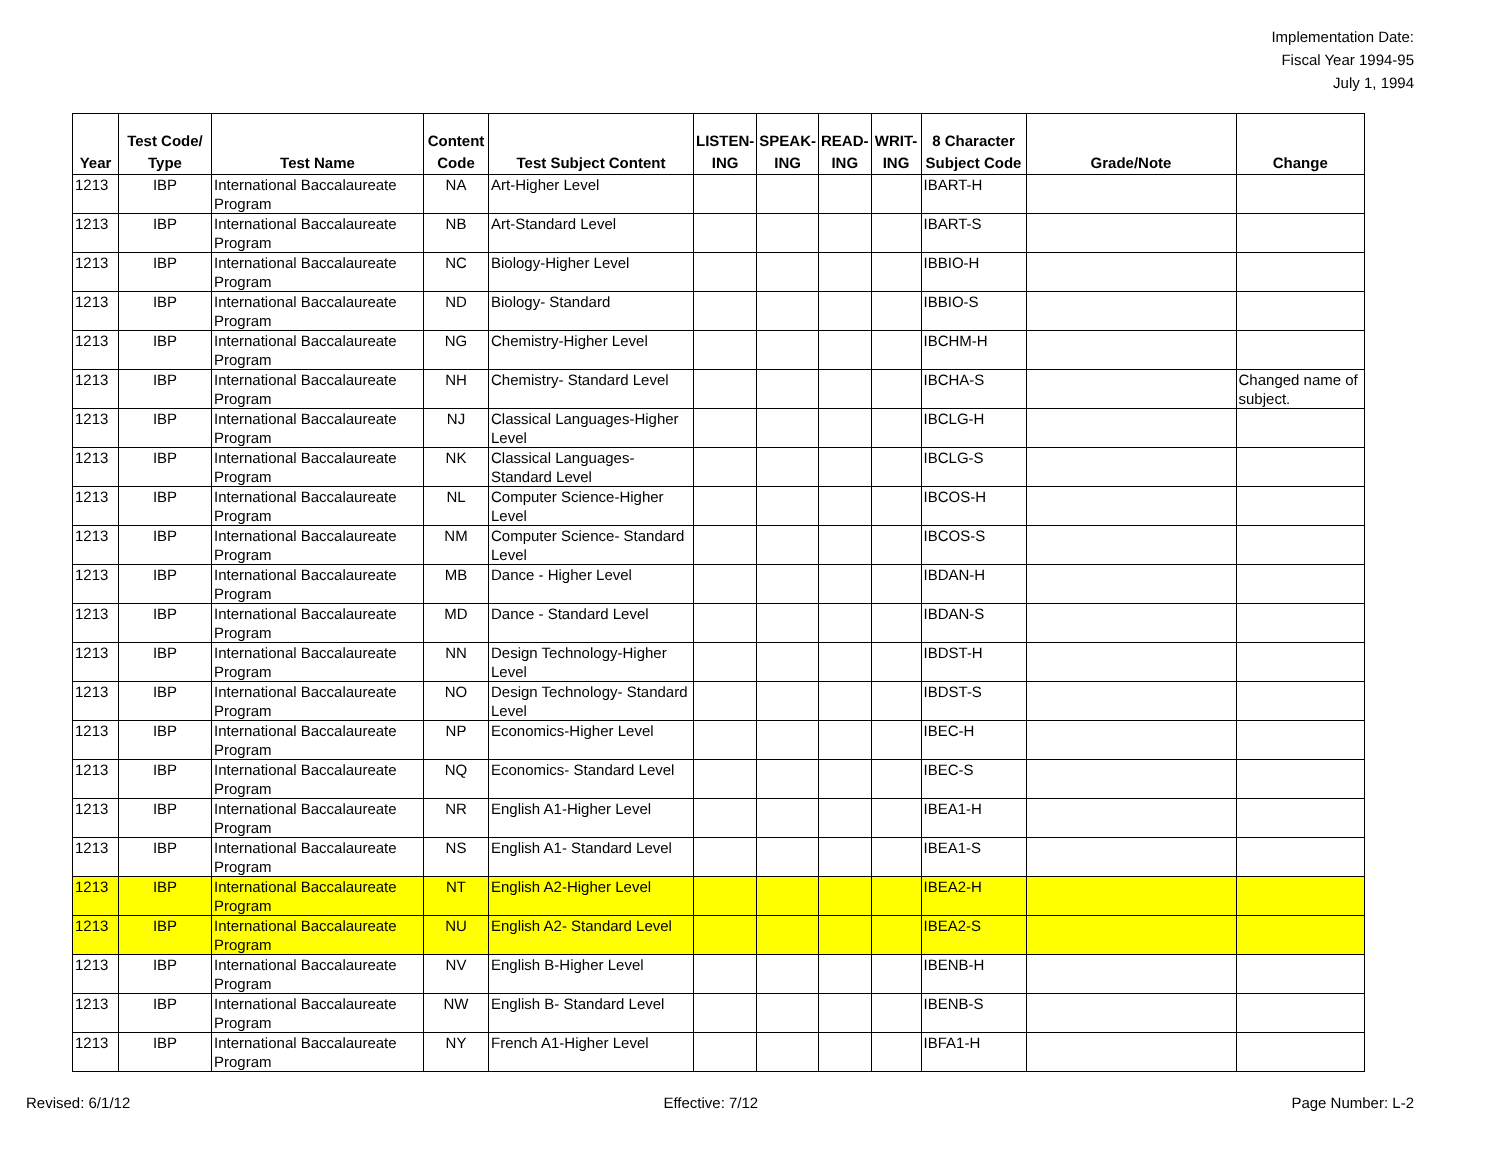Implementation Date:
Fiscal Year 1994-95
July 1, 1994
| Year | Test Code/ Type | Test Name | Content Code | Test Subject Content | LISTEN- ING | SPEAK- ING | READ- ING | WRIT- ING | 8 Character Subject Code | Grade/Note | Change |
| --- | --- | --- | --- | --- | --- | --- | --- | --- | --- | --- | --- |
| 1213 | IBP | International Baccalaureate Program | NA | Art-Higher Level | | | | | IBART-H | | |
| 1213 | IBP | International Baccalaureate Program | NB | Art-Standard Level | | | | | IBART-S | | |
| 1213 | IBP | International Baccalaureate Program | NC | Biology-Higher Level | | | | | IBBIO-H | | |
| 1213 | IBP | International Baccalaureate Program | ND | Biology- Standard | | | | | IBBIO-S | | |
| 1213 | IBP | International Baccalaureate Program | NG | Chemistry-Higher Level | | | | | IBCHM-H | | |
| 1213 | IBP | International Baccalaureate Program | NH | Chemistry- Standard Level | | | | | IBCHA-S | | Changed name of subject. |
| 1213 | IBP | International Baccalaureate Program | NJ | Classical Languages-Higher Level | | | | | IBCLG-H | | |
| 1213 | IBP | International Baccalaureate Program | NK | Classical Languages- Standard Level | | | | | IBCLG-S | | |
| 1213 | IBP | International Baccalaureate Program | NL | Computer Science-Higher Level | | | | | IBCOS-H | | |
| 1213 | IBP | International Baccalaureate Program | NM | Computer Science- Standard Level | | | | | IBCOS-S | | |
| 1213 | IBP | International Baccalaureate Program | MB | Dance - Higher Level | | | | | IBDAN-H | | |
| 1213 | IBP | International Baccalaureate Program | MD | Dance - Standard Level | | | | | IBDAN-S | | |
| 1213 | IBP | International Baccalaureate Program | NN | Design Technology-Higher Level | | | | | IBDST-H | | |
| 1213 | IBP | International Baccalaureate Program | NO | Design Technology- Standard Level | | | | | IBDST-S | | |
| 1213 | IBP | International Baccalaureate Program | NP | Economics-Higher Level | | | | | IBEC-H | | |
| 1213 | IBP | International Baccalaureate Program | NQ | Economics- Standard Level | | | | | IBEC-S | | |
| 1213 | IBP | International Baccalaureate Program | NR | English A1-Higher Level | | | | | IBEA1-H | | |
| 1213 | IBP | International Baccalaureate Program | NS | English A1- Standard Level | | | | | IBEA1-S | | |
| 1213 | IBP | International Baccalaureate Program | NT | English A2-Higher Level | | | | | IBEA2-H | | |
| 1213 | IBP | International Baccalaureate Program | NU | English A2- Standard Level | | | | | IBEA2-S | | |
| 1213 | IBP | International Baccalaureate Program | NV | English B-Higher Level | | | | | IBENB-H | | |
| 1213 | IBP | International Baccalaureate Program | NW | English B- Standard Level | | | | | IBENB-S | | |
| 1213 | IBP | International Baccalaureate Program | NY | French A1-Higher Level | | | | | IBFA1-H | | |
Revised: 6/1/12 Effective: 7/12 Page Number: L-2